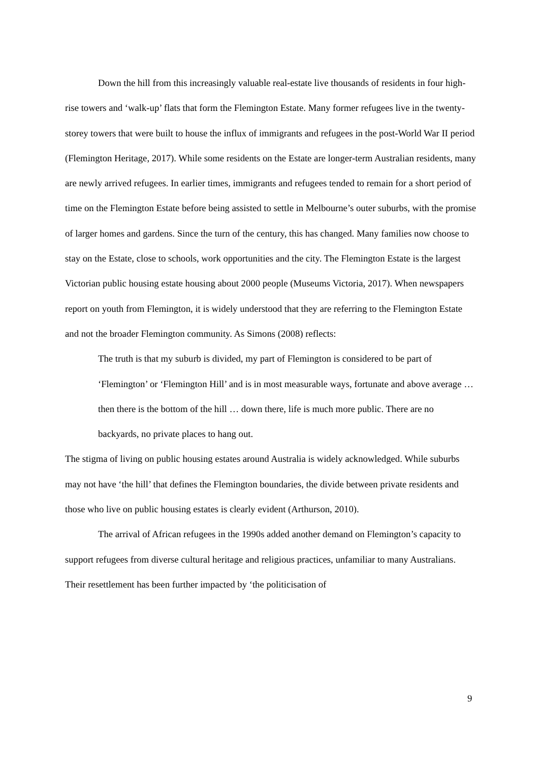Down the hill from this increasingly valuable real-estate live thousands of residents in four high-rise towers and ‘walk-up’ flats that form the Flemington Estate. Many former refugees live in the twenty-storey towers that were built to house the influx of immigrants and refugees in the post-World War II period (Flemington Heritage, 2017). While some residents on the Estate are longer-term Australian residents, many are newly arrived refugees. In earlier times, immigrants and refugees tended to remain for a short period of time on the Flemington Estate before being assisted to settle in Melbourne’s outer suburbs, with the promise of larger homes and gardens. Since the turn of the century, this has changed. Many families now choose to stay on the Estate, close to schools, work opportunities and the city. The Flemington Estate is the largest Victorian public housing estate housing about 2000 people (Museums Victoria, 2017). When newspapers report on youth from Flemington, it is widely understood that they are referring to the Flemington Estate and not the broader Flemington community. As Simons (2008) reflects:
The truth is that my suburb is divided, my part of Flemington is considered to be part of ‘Flemington’ or ‘Flemington Hill’ and is in most measurable ways, fortunate and above average … then there is the bottom of the hill … down there, life is much more public. There are no backyards, no private places to hang out.
The stigma of living on public housing estates around Australia is widely acknowledged. While suburbs may not have ‘the hill’ that defines the Flemington boundaries, the divide between private residents and those who live on public housing estates is clearly evident (Arthurson, 2010).
The arrival of African refugees in the 1990s added another demand on Flemington’s capacity to support refugees from diverse cultural heritage and religious practices, unfamiliar to many Australians. Their resettlement has been further impacted by ‘the politicisation of
9